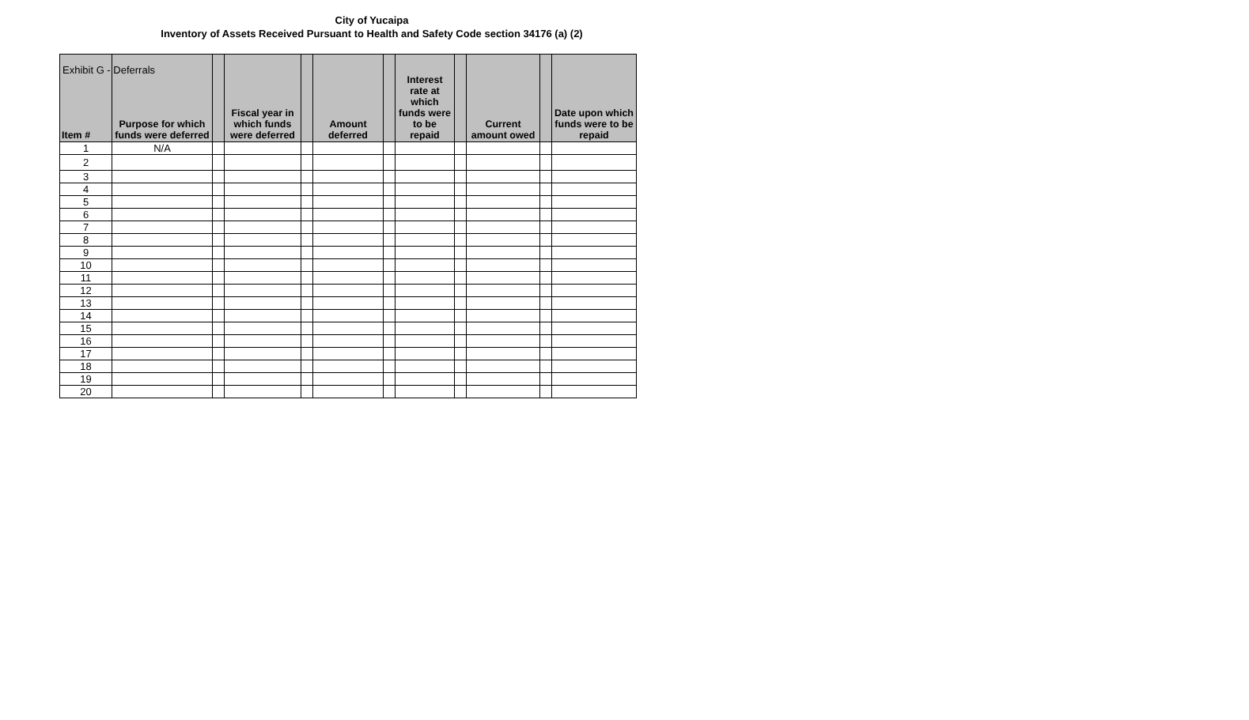Exhibit G - Deferrals
City of Yucaipa
Inventory of Assets Received Pursuant to Health and Safety Code section 34176 (a) (2)
| Item # | Purpose for which funds were deferred | | Fiscal year in which funds were deferred | | Amount deferred | | Interest rate at which funds were to be repaid | | Current amount owed | | Date upon which funds were to be repaid |
| --- | --- | --- | --- | --- | --- | --- | --- | --- | --- | --- | --- |
| 1 | N/A | | | | | | | | | | |
| 2 | | | | | | | | | | | |
| 3 | | | | | | | | | | | |
| 4 | | | | | | | | | | | |
| 5 | | | | | | | | | | | |
| 6 | | | | | | | | | | | |
| 7 | | | | | | | | | | | |
| 8 | | | | | | | | | | | |
| 9 | | | | | | | | | | | |
| 10 | | | | | | | | | | | |
| 11 | | | | | | | | | | | |
| 12 | | | | | | | | | | | |
| 13 | | | | | | | | | | | |
| 14 | | | | | | | | | | | |
| 15 | | | | | | | | | | | |
| 16 | | | | | | | | | | | |
| 17 | | | | | | | | | | | |
| 18 | | | | | | | | | | | |
| 19 | | | | | | | | | | | |
| 20 | | | | | | | | | | | |